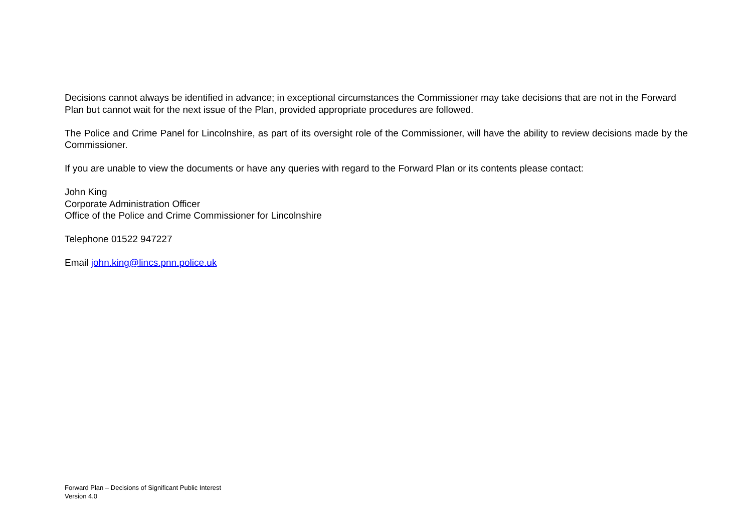Decisions cannot always be identified in advance; in exceptional circumstances the Commissioner may take decisions that are not in the Forward Plan but cannot wait for the next issue of the Plan, provided appropriate procedures are followed.
The Police and Crime Panel for Lincolnshire, as part of its oversight role of the Commissioner, will have the ability to review decisions made by the Commissioner.
If you are unable to view the documents or have any queries with regard to the Forward Plan or its contents please contact:
John King
Corporate Administration Officer
Office of the Police and Crime Commissioner for Lincolnshire
Telephone 01522 947227
Email john.king@lincs.pnn.police.uk
Forward Plan – Decisions of Significant Public Interest
Version 4.0